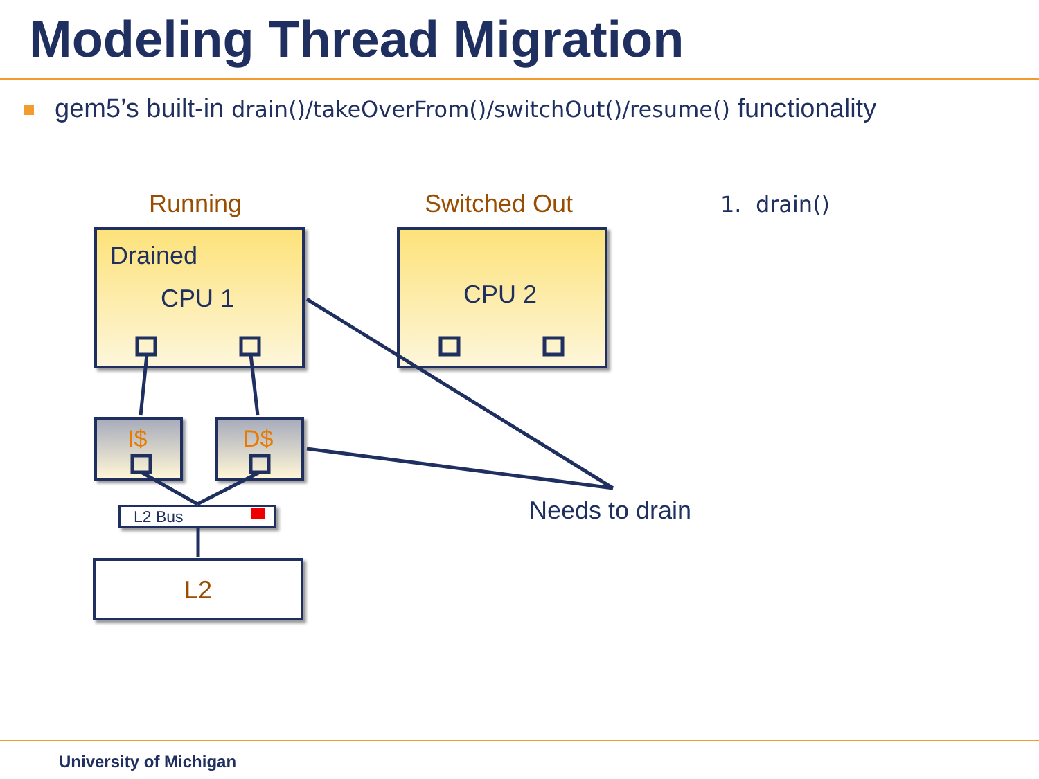Modeling Thread Migration
gem5’s built-in drain()/takeOverFrom()/switchOut()/resume() functionality
Running Switched Out 1. drain()
Drained
CPU 1 CPU 2
I$ D$
L2 Bus
L2
Needs to drain
University of Michigan